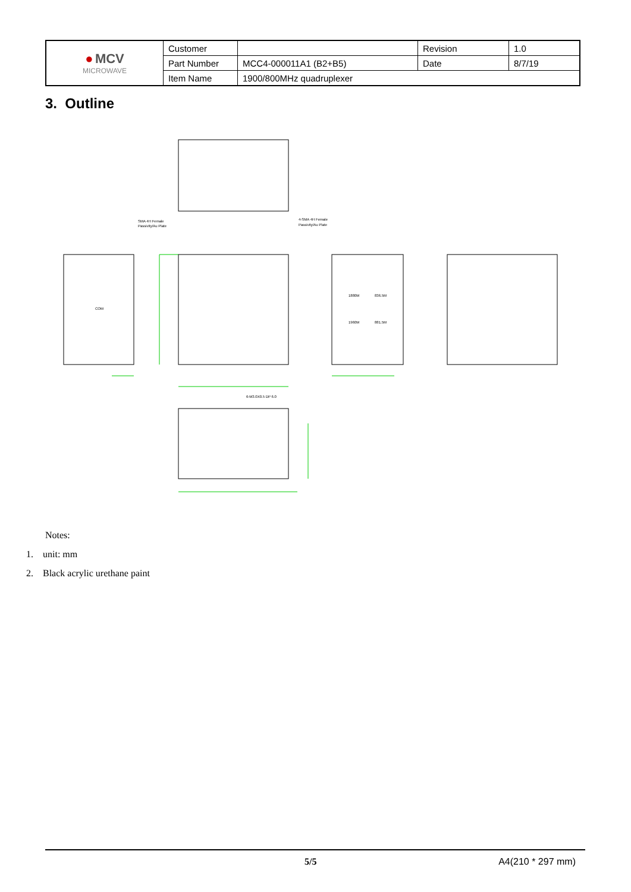| ● MCV MICROWAVE | Customer | | Revision | 1.0 |
| | Part Number | MCC4-000011A1 (B2+B5) | Date | 8/7/19 |
| | Item Name | 1900/800MHz quadruplexer | | |
3. Outline
SMA 4H Female
Passivity/Au Plate
4-SMA 4H Female
Passivity/Au Plate
COM
1880M
836.5M
1960M
881.5M
6-M3.0X0.5 DP 6.0
Notes:
1. unit: mm
2. Black acrylic urethane paint
5/5 A4(210 * 297 mm)